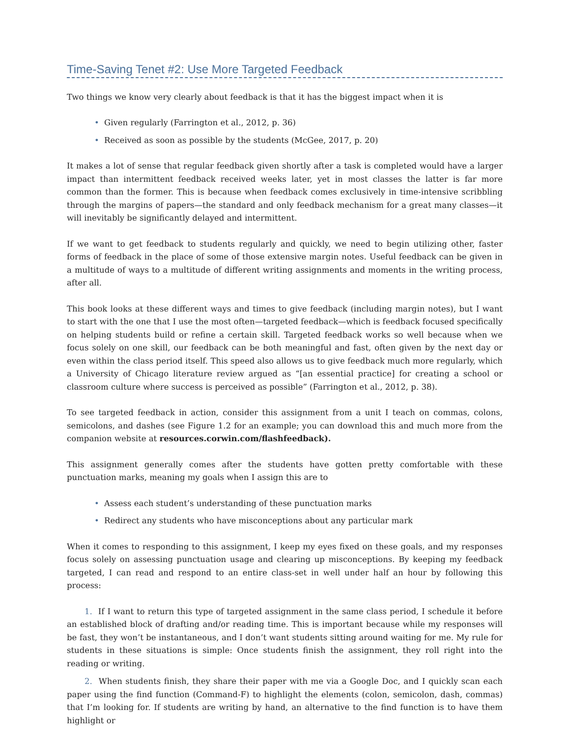Time-Saving Tenet #2: Use More Targeted Feedback
Two things we know very clearly about feedback is that it has the biggest impact when it is
• Given regularly (Farrington et al., 2012, p. 36)
• Received as soon as possible by the students (McGee, 2017, p. 20)
It makes a lot of sense that regular feedback given shortly after a task is completed would have a larger impact than intermittent feedback received weeks later, yet in most classes the latter is far more common than the former. This is because when feedback comes exclusively in time-intensive scribbling through the margins of papers—the standard and only feedback mechanism for a great many classes—it will inevitably be significantly delayed and intermittent.
If we want to get feedback to students regularly and quickly, we need to begin utilizing other, faster forms of feedback in the place of some of those extensive margin notes. Useful feedback can be given in a multitude of ways to a multitude of different writing assignments and moments in the writing process, after all.
This book looks at these different ways and times to give feedback (including margin notes), but I want to start with the one that I use the most often—targeted feedback—which is feedback focused specifically on helping students build or refine a certain skill. Targeted feedback works so well because when we focus solely on one skill, our feedback can be both meaningful and fast, often given by the next day or even within the class period itself. This speed also allows us to give feedback much more regularly, which a University of Chicago literature review argued as “[an essential practice] for creating a school or classroom culture where success is perceived as possible” (Farrington et al., 2012, p. 38).
To see targeted feedback in action, consider this assignment from a unit I teach on commas, colons, semicolons, and dashes (see Figure 1.2 for an example; you can download this and much more from the companion website at resources.corwin.com/flashfeedback).
This assignment generally comes after the students have gotten pretty comfortable with these punctuation marks, meaning my goals when I assign this are to
• Assess each student’s understanding of these punctuation marks
• Redirect any students who have misconceptions about any particular mark
When it comes to responding to this assignment, I keep my eyes fixed on these goals, and my responses focus solely on assessing punctuation usage and clearing up misconceptions. By keeping my feedback targeted, I can read and respond to an entire class-set in well under half an hour by following this process:
1. If I want to return this type of targeted assignment in the same class period, I schedule it before an established block of drafting and/or reading time. This is important because while my responses will be fast, they won’t be instantaneous, and I don’t want students sitting around waiting for me. My rule for students in these situations is simple: Once students finish the assignment, they roll right into the reading or writing.
2. When students finish, they share their paper with me via a Google Doc, and I quickly scan each paper using the find function (Command-F) to highlight the elements (colon, semicolon, dash, commas) that I’m looking for. If students are writing by hand, an alternative to the find function is to have them highlight or